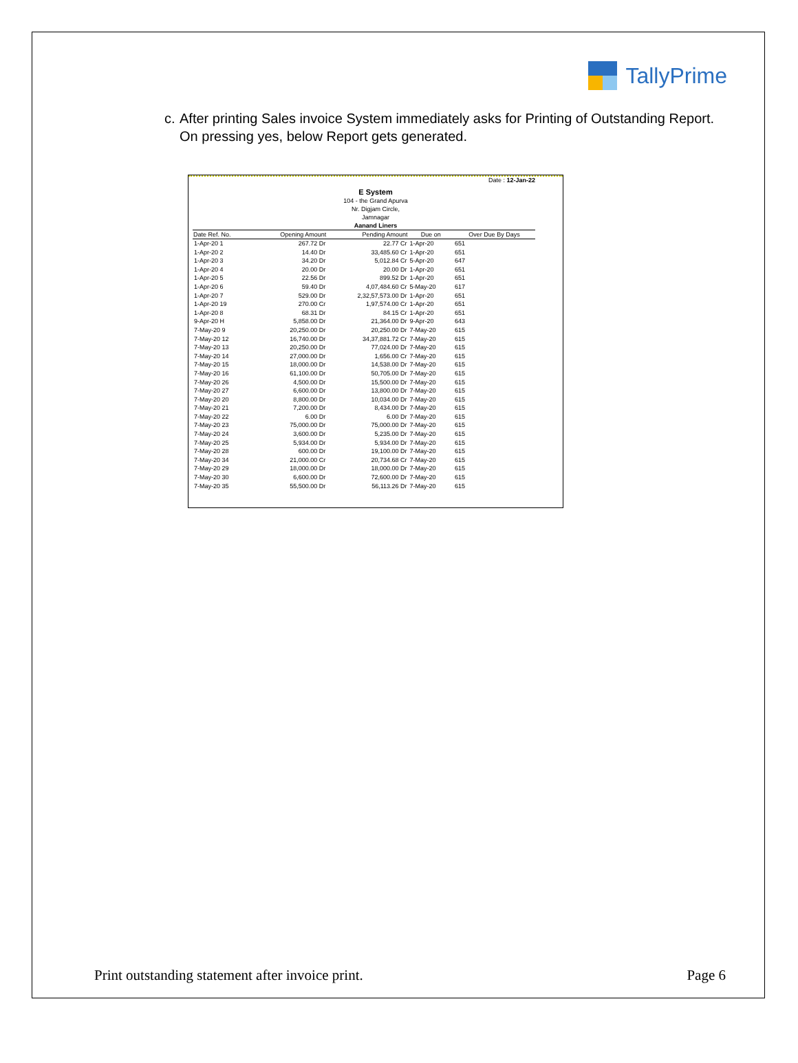TallyPrime
c. After printing Sales invoice System immediately asks for Printing of Outstanding Report. On pressing yes, below Report gets generated.
Date : 12-Jan-22
E System
104 - the Grand Apurva
Nr. Digjam Circle,
Jamnagar
Aanand Liners
| Date Ref. No. | Opening Amount | Pending Amount | Due on | Over Due By Days |
| --- | --- | --- | --- | --- |
| 1-Apr-20 1 | 267.72 Dr | 22.77 Cr | 1-Apr-20 | 651 |
| 1-Apr-20 2 | 14.40 Dr | 33,485.60 Cr | 1-Apr-20 | 651 |
| 1-Apr-20 3 | 34.20 Dr | 5,012.84 Cr | 5-Apr-20 | 647 |
| 1-Apr-20 4 | 20.00 Dr | 20.00 Dr | 1-Apr-20 | 651 |
| 1-Apr-20 5 | 22.56 Dr | 899.52 Dr | 1-Apr-20 | 651 |
| 1-Apr-20 6 | 59.40 Dr | 4,07,484.60 Cr | 5-May-20 | 617 |
| 1-Apr-20 7 | 529.00 Dr | 2,32,57,573.00 Dr | 1-Apr-20 | 651 |
| 1-Apr-20 19 | 270.00 Cr | 1,97,574.00 Cr | 1-Apr-20 | 651 |
| 1-Apr-20 8 | 68.31 Dr | 84.15 Cr | 1-Apr-20 | 651 |
| 9-Apr-20 H | 5,858.00 Dr | 21,364.00 Dr | 9-Apr-20 | 643 |
| 7-May-20 9 | 20,250.00 Dr | 20,250.00 Dr | 7-May-20 | 615 |
| 7-May-20 12 | 16,740.00 Dr | 34,37,881.72 Cr | 7-May-20 | 615 |
| 7-May-20 13 | 20,250.00 Dr | 77,024.00 Dr | 7-May-20 | 615 |
| 7-May-20 14 | 27,000.00 Dr | 1,656.00 Cr | 7-May-20 | 615 |
| 7-May-20 15 | 18,000.00 Dr | 14,538.00 Dr | 7-May-20 | 615 |
| 7-May-20 16 | 61,100.00 Dr | 50,705.00 Dr | 7-May-20 | 615 |
| 7-May-20 26 | 4,500.00 Dr | 15,500.00 Dr | 7-May-20 | 615 |
| 7-May-20 27 | 6,600.00 Dr | 13,800.00 Dr | 7-May-20 | 615 |
| 7-May-20 20 | 8,800.00 Dr | 10,034.00 Dr | 7-May-20 | 615 |
| 7-May-20 21 | 7,200.00 Dr | 8,434.00 Dr | 7-May-20 | 615 |
| 7-May-20 22 | 6.00 Dr | 6.00 Dr | 7-May-20 | 615 |
| 7-May-20 23 | 75,000.00 Dr | 75,000.00 Dr | 7-May-20 | 615 |
| 7-May-20 24 | 3,600.00 Dr | 5,235.00 Dr | 7-May-20 | 615 |
| 7-May-20 25 | 5,934.00 Dr | 5,934.00 Dr | 7-May-20 | 615 |
| 7-May-20 28 | 600.00 Dr | 19,100.00 Dr | 7-May-20 | 615 |
| 7-May-20 34 | 21,000.00 Cr | 20,734.68 Cr | 7-May-20 | 615 |
| 7-May-20 29 | 18,000.00 Dr | 18,000.00 Dr | 7-May-20 | 615 |
| 7-May-20 30 | 6,600.00 Dr | 72,600.00 Dr | 7-May-20 | 615 |
| 7-May-20 35 | 55,500.00 Dr | 56,113.26 Dr | 7-May-20 | 615 |
Print outstanding statement after invoice print. Page 6